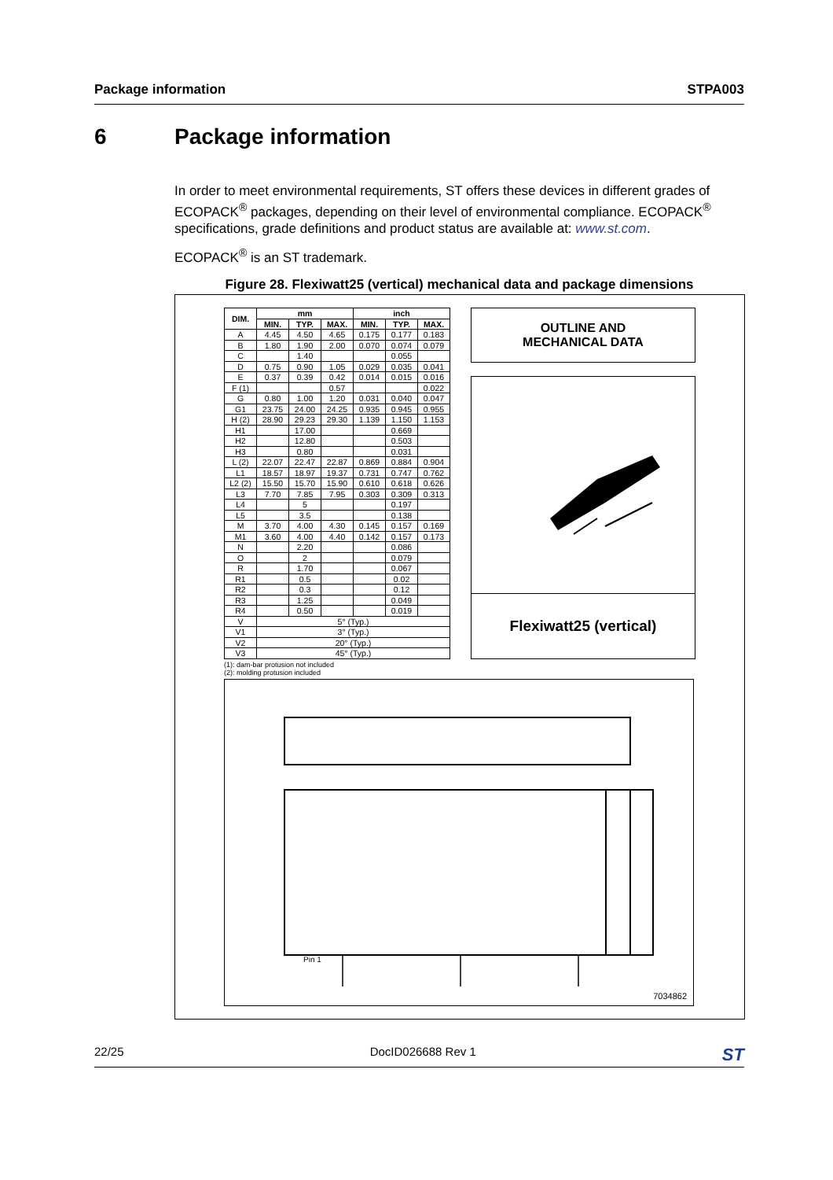Package information STPA003
6 Package information
In order to meet environmental requirements, ST offers these devices in different grades of ECOPACK<sup>®</sup> packages, depending on their level of environmental compliance. ECOPACK<sup>®</sup> specifications, grade definitions and product status are available at: www.st.com.
ECOPACK<sup>®</sup> is an ST trademark.
Figure 28. Flexiwatt25 (vertical) mechanical data and package dimensions
| DIM. | mm | | | inch | | |
| --- | --- | --- | --- | --- | --- | --- |
| | MIN. | TYP. | MAX. | MIN. | TYP. | MAX. |
| A | 4.45 | 4.50 | 4.65 | 0.175 | 0.177 | 0.183 |
| B | 1.80 | 1.90 | 2.00 | 0.070 | 0.074 | 0.079 |
| C | | 1.40 | | | 0.055 | |
| D | 0.75 | 0.90 | 1.05 | 0.029 | 0.035 | 0.041 |
| E | 0.37 | 0.39 | 0.42 | 0.014 | 0.015 | 0.016 |
| F (1) | | | 0.57 | | | 0.022 |
| G | 0.80 | 1.00 | 1.20 | 0.031 | 0.040 | 0.047 |
| G1 | 23.75 | 24.00 | 24.25 | 0.935 | 0.945 | 0.955 |
| H (2) | 28.90 | 29.23 | 29.30 | 1.139 | 1.150 | 1.153 |
| H1 | | 17.00 | | | 0.669 | |
| H2 | | 12.80 | | | 0.503 | |
| H3 | | 0.80 | | | 0.031 | |
| L (2) | 22.07 | 22.47 | 22.87 | 0.869 | 0.884 | 0.904 |
| L1 | 18.57 | 18.97 | 19.37 | 0.731 | 0.747 | 0.762 |
| L2 (2) | 15.50 | 15.70 | 15.90 | 0.610 | 0.618 | 0.626 |
| L3 | 7.70 | 7.85 | 7.95 | 0.303 | 0.309 | 0.313 |
| L4 | | 5 | | | 0.197 | |
| L5 | | 3.5 | | | 0.138 | |
| M | 3.70 | 4.00 | 4.30 | 0.145 | 0.157 | 0.169 |
| M1 | 3.60 | 4.00 | 4.40 | 0.142 | 0.157 | 0.173 |
| N | | 2.20 | | | 0.086 | |
| O | | 2 | | | 0.079 | |
| R | | 1.70 | | | 0.067 | |
| R1 | | 0.5 | | | 0.02 | |
| R2 | | 0.3 | | | 0.12 | |
| R3 | | 1.25 | | | 0.049 | |
| R4 | | 0.50 | | | 0.019 | |
| V | 5° (Typ.) | | | | | |
| V1 | 3° (Typ.) | | | | | |
| V2 | 20° (Typ.) | | | | | |
| V3 | 45° (Typ.) | | | | | |
(1): dam-bar protusion not included
(2): molding protusion included
OUTLINE AND
MECHANICAL DATA
Flexiwatt25 (vertical)
Pin 1
7034862
22/25 DocID026688 Rev 1 ST